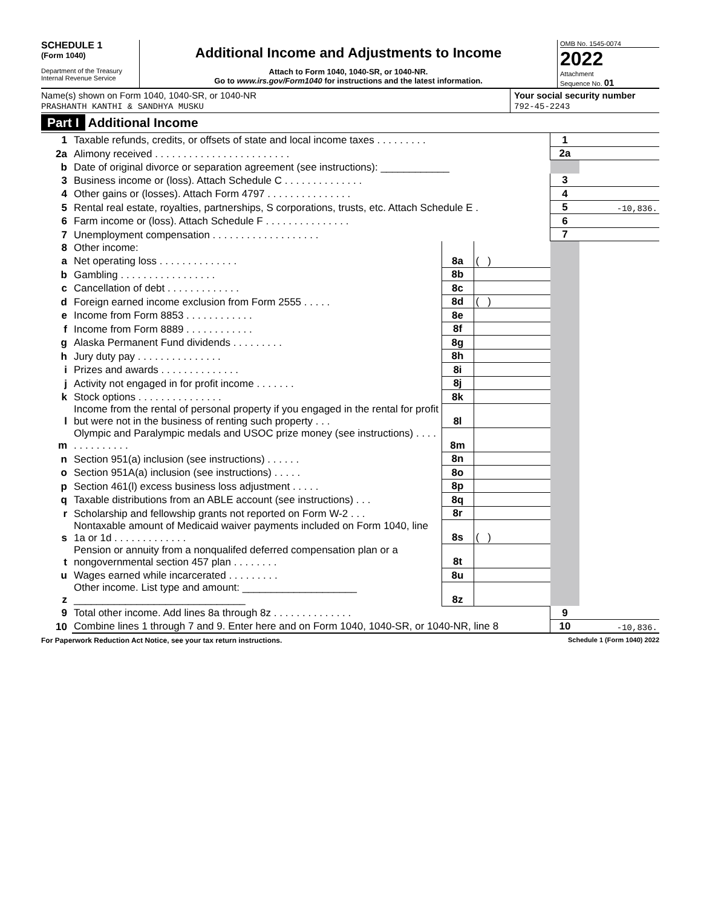SCHEDULE 1
(Form 1040)
Department of the Treasury
Internal Revenue Service
Additional Income and Adjustments to Income
Attach to Form 1040, 1040-SR, or 1040-NR.
Go to www.irs.gov/Form1040 for instructions and the latest information.
OMB No. 1545-0074
2022
Attachment
Sequence No. 01
Name(s) shown on Form 1040, 1040-SR, or 1040-NR
PRASHANTH KANTHI & SANDHYA MUSKU
Your social security number
792-45-2243
Part I Additional Income
| 1 | Taxable refunds, credits, or offsets of state and local income taxes . . . . . . . . . | | | 1 | |
| 2a | Alimony received . . . . . . . . . . . . . . . . . . . . . . . . | | | 2a | |
| b | Date of original divorce or separation agreement (see instructions): ____________ | | | | |
| 3 | Business income or (loss). Attach Schedule C . . . . . . . . . . . . . . | | | 3 | |
| 4 | Other gains or (losses). Attach Form 4797 . . . . . . . . . . . . . . . | | | 4 | |
| 5 | Rental real estate, royalties, partnerships, S corporations, trusts, etc. Attach Schedule E . | | | 5 | -10,836. |
| 6 | Farm income or (loss). Attach Schedule F . . . . . . . . . . . . . . . | | | 6 | |
| 7 | Unemployment compensation . . . . . . . . . . . . . . . . . . . | | | 7 | |
| 8 | Other income: | | | | |
| a | Net operating loss . . . . . . . . . . . . . . | 8a | ( ) | | |
| b | Gambling . . . . . . . . . . . . . . . . . | 8b | | | |
| c | Cancellation of debt . . . . . . . . . . . . . | 8c | | | |
| d | Foreign earned income exclusion from Form 2555 . . . . . | 8d | ( ) | | |
| e | Income from Form 8853 . . . . . . . . . . . . | 8e | | | |
| f | Income from Form 8889 . . . . . . . . . . . . | 8f | | | |
| g | Alaska Permanent Fund dividends . . . . . . . . . | 8g | | | |
| h | Jury duty pay . . . . . . . . . . . . . . . | 8h | | | |
| i | Prizes and awards . . . . . . . . . . . . . . | 8i | | | |
| j | Activity not engaged in for profit income . . . . . . . | 8j | | | |
| k | Stock options . . . . . . . . . . . . . . . | 8k | | | |
| l | Income from the rental of personal property if you engaged in the rental for profit but were not in the business of renting such property . . . | 8l | | | |
| m | Olympic and Paralympic medals and USOC prize money (see instructions) . . . . . . . . . . . . . . | 8m | | | |
| n | Section 951(a) inclusion (see instructions) . . . . . . | 8n | | | |
| o | Section 951A(a) inclusion (see instructions) . . . . . | 8o | | | |
| p | Section 461(l) excess business loss adjustment . . . . . | 8p | | | |
| q | Taxable distributions from an ABLE account (see instructions) . . . | 8q | | | |
| r | Scholarship and fellowship grants not reported on Form W-2 . . . | 8r | | | |
| s | Nontaxable amount of Medicaid waiver payments included on Form 1040, line 1a or 1d . . . . . . . . . . . . . | 8s | ( ) | | |
| t | Pension or annuity from a nonqualifed deferred compensation plan or a nongovernmental section 457 plan . . . . . . . . | 8t | | | |
| u | Wages earned while incarcerated . . . . . . . . . | 8u | | | |
| z | Other income. List type and amount: ____________________ ______________________________ | 8z | | | |
| 9 | Total other income. Add lines 8a through 8z . . . . . . . . . . . . . . | | | 9 | |
| 10 | Combine lines 1 through 7 and 9. Enter here and on Form 1040, 1040-SR, or 1040-NR, line 8 | | | 10 | -10,836. |
For Paperwork Reduction Act Notice, see your tax return instructions. Schedule 1 (Form 1040) 2022